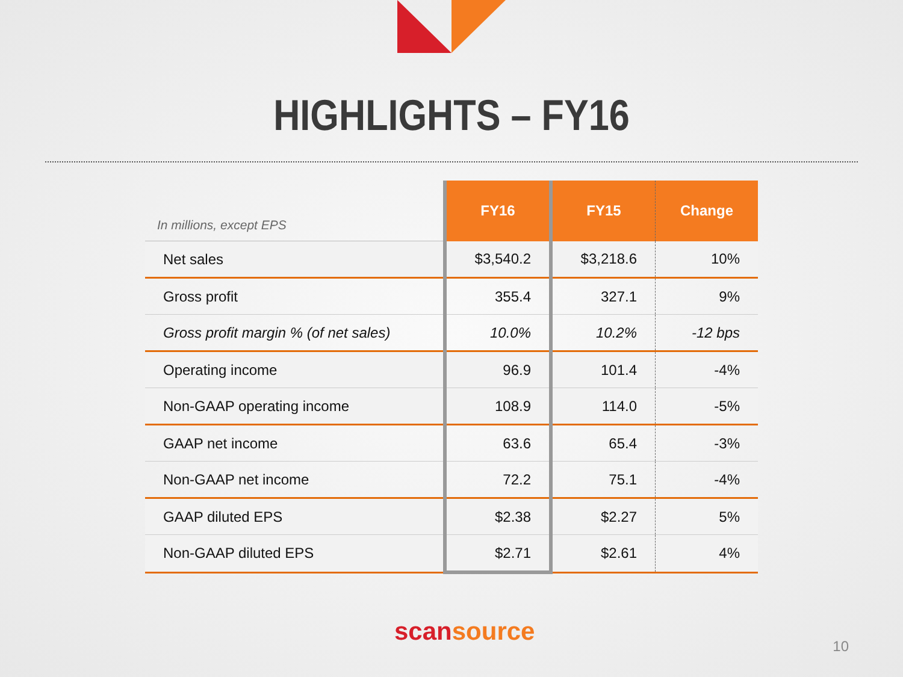HIGHLIGHTS – FY16
| In millions, except EPS | FY16 | FY15 | Change |
| --- | --- | --- | --- |
| Net sales | $3,540.2 | $3,218.6 | 10% |
| Gross profit | 355.4 | 327.1 | 9% |
| Gross profit margin % (of net sales) | 10.0% | 10.2% | -12 bps |
| Operating income | 96.9 | 101.4 | -4% |
| Non-GAAP operating income | 108.9 | 114.0 | -5% |
| GAAP net income | 63.6 | 65.4 | -3% |
| Non-GAAP net income | 72.2 | 75.1 | -4% |
| GAAP diluted EPS | $2.38 | $2.27 | 5% |
| Non-GAAP diluted EPS | $2.71 | $2.61 | 4% |
scansource 10